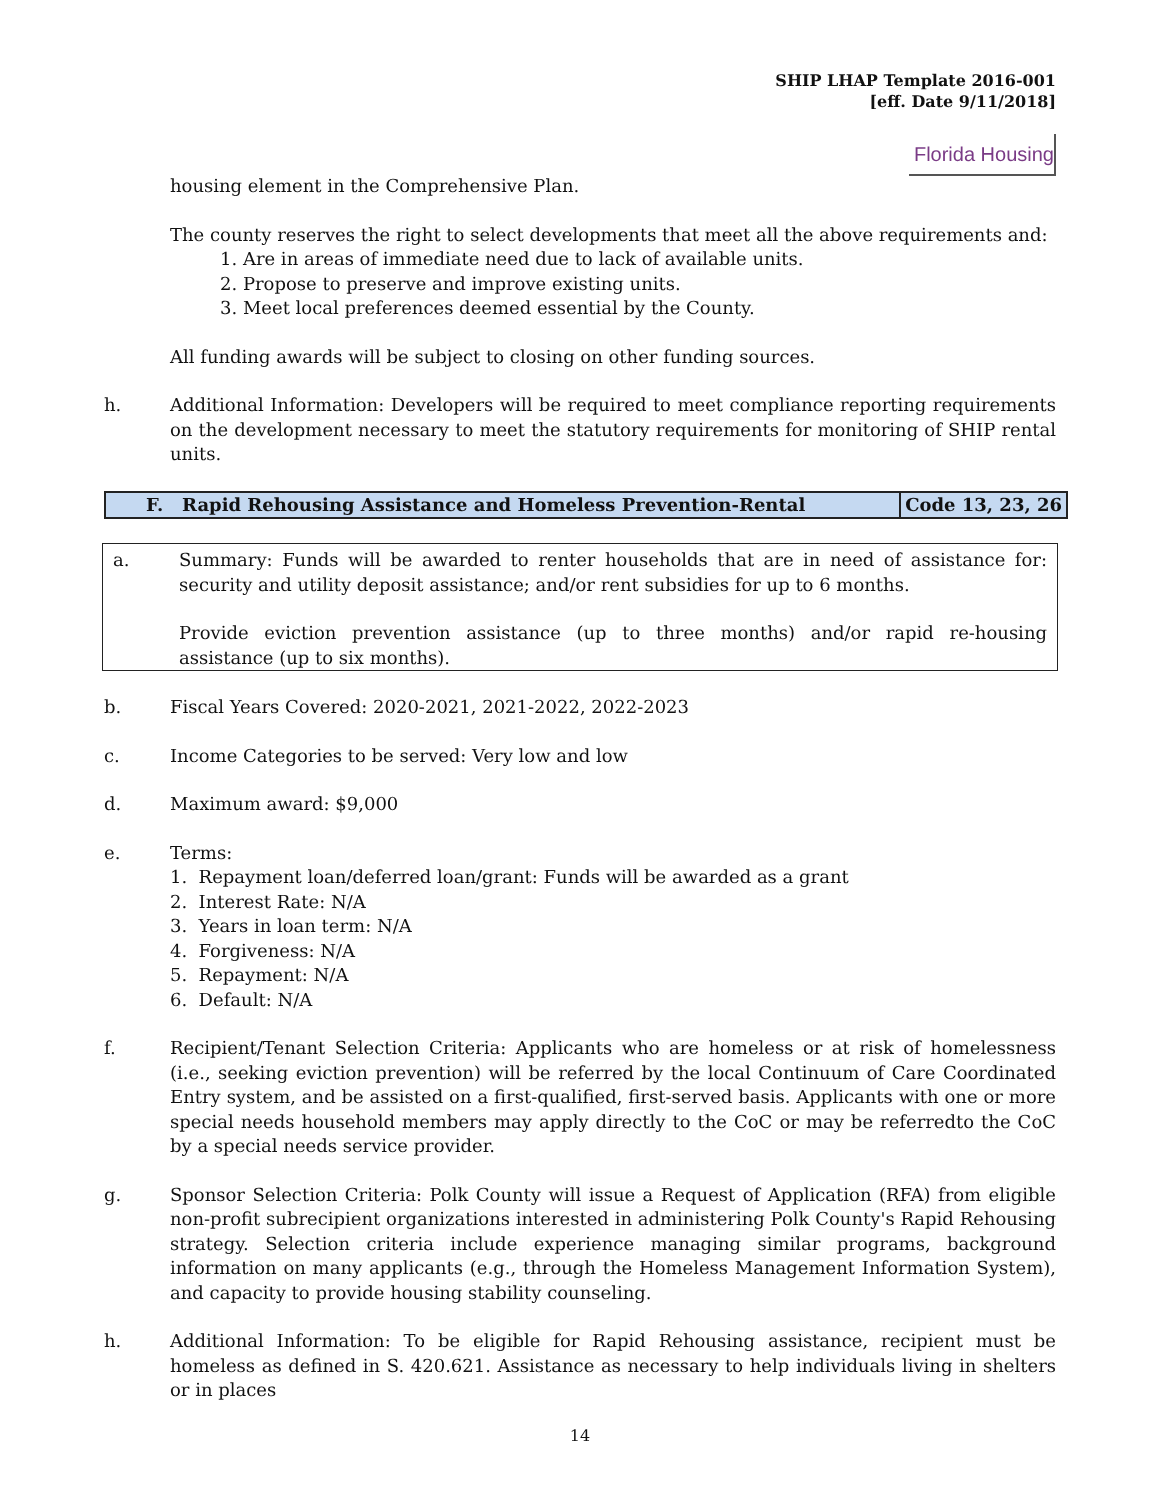SHIP LHAP Template 2016-001
[eff. Date 9/11/2018]
Florida Housing
housing element in the Comprehensive Plan.
The county reserves the right to select developments that meet all the above requirements and:
1. Are in areas of immediate need due to lack of available units.
2. Propose to preserve and improve existing units.
3. Meet local preferences deemed essential by the County.
All funding awards will be subject to closing on other funding sources.
h. Additional Information: Developers will be required to meet compliance reporting requirements on the development necessary to meet the statutory requirements for monitoring of SHIP rental units.
F. Rapid Rehousing Assistance and Homeless Prevention-Rental
Code 13, 23, 26
a. Summary: Funds will be awarded to renter households that are in need of assistance for: security and utility deposit assistance; and/or rent subsidies for up to 6 months.
Provide eviction prevention assistance (up to three months) and/or rapid re-housing assistance (up to six months).
b. Fiscal Years Covered: 2020-2021, 2021-2022, 2022-2023
c. Income Categories to be served: Very low and low
d. Maximum award: $9,000
e. Terms:
1. Repayment loan/deferred loan/grant: Funds will be awarded as a grant
2. Interest Rate: N/A
3. Years in loan term: N/A
4. Forgiveness: N/A
5. Repayment: N/A
6. Default: N/A
f. Recipient/Tenant Selection Criteria: Applicants who are homeless or at risk of homelessness (i.e., seeking eviction prevention) will be referred by the local Continuum of Care Coordinated Entry system, and be assisted on a first-qualified, first-served basis. Applicants with one or more special needs household members may apply directly to the CoC or may be referredto the CoC by a special needs service provider.
g. Sponsor Selection Criteria: Polk County will issue a Request of Application (RFA) from eligible non-profit subrecipient organizations interested in administering Polk County's Rapid Rehousing strategy. Selection criteria include experience managing similar programs, background information on many applicants (e.g., through the Homeless Management Information System), and capacity to provide housing stability counseling.
h. Additional Information: To be eligible for Rapid Rehousing assistance, recipient must be homeless as defined in S. 420.621. Assistance as necessary to help individuals living in shelters or in places
14